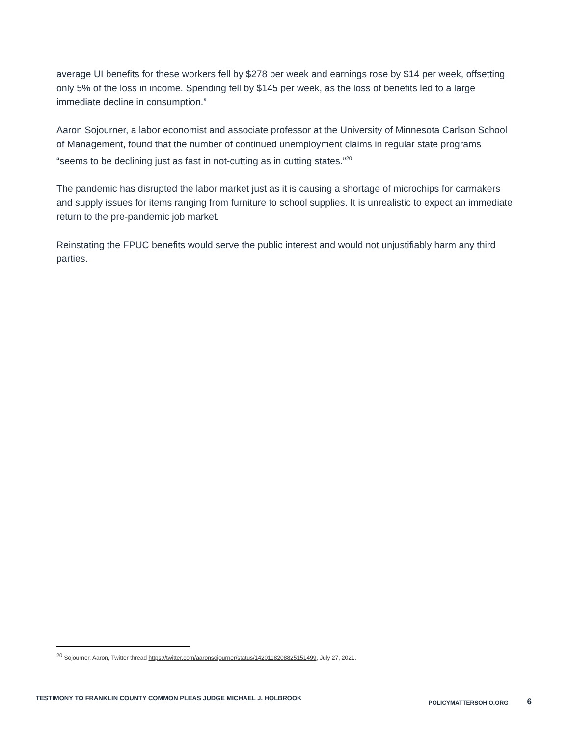average UI benefits for these workers fell by $278 per week and earnings rose by $14 per week, offsetting only 5% of the loss in income. Spending fell by $145 per week, as the loss of benefits led to a large immediate decline in consumption.”
Aaron Sojourner, a labor economist and associate professor at the University of Minnesota Carlson School of Management, found that the number of continued unemployment claims in regular state programs “seems to be declining just as fast in not-cutting as in cutting states.”<sup>20</sup>
The pandemic has disrupted the labor market just as it is causing a shortage of microchips for carmakers and supply issues for items ranging from furniture to school supplies. It is unrealistic to expect an immediate return to the pre-pandemic job market.
Reinstating the FPUC benefits would serve the public interest and would not unjustifiably harm any third parties.
<sup>20</sup> Sojourner, Aaron, Twitter thread https://twitter.com/aaronsojourner/status/1420118208825151499, July 27, 2021.
TESTIMONY TO FRANKLIN COUNTY COMMON PLEAS JUDGE MICHAEL J. HOLBROOK
POLICYMATTERSOHIO.ORG
6